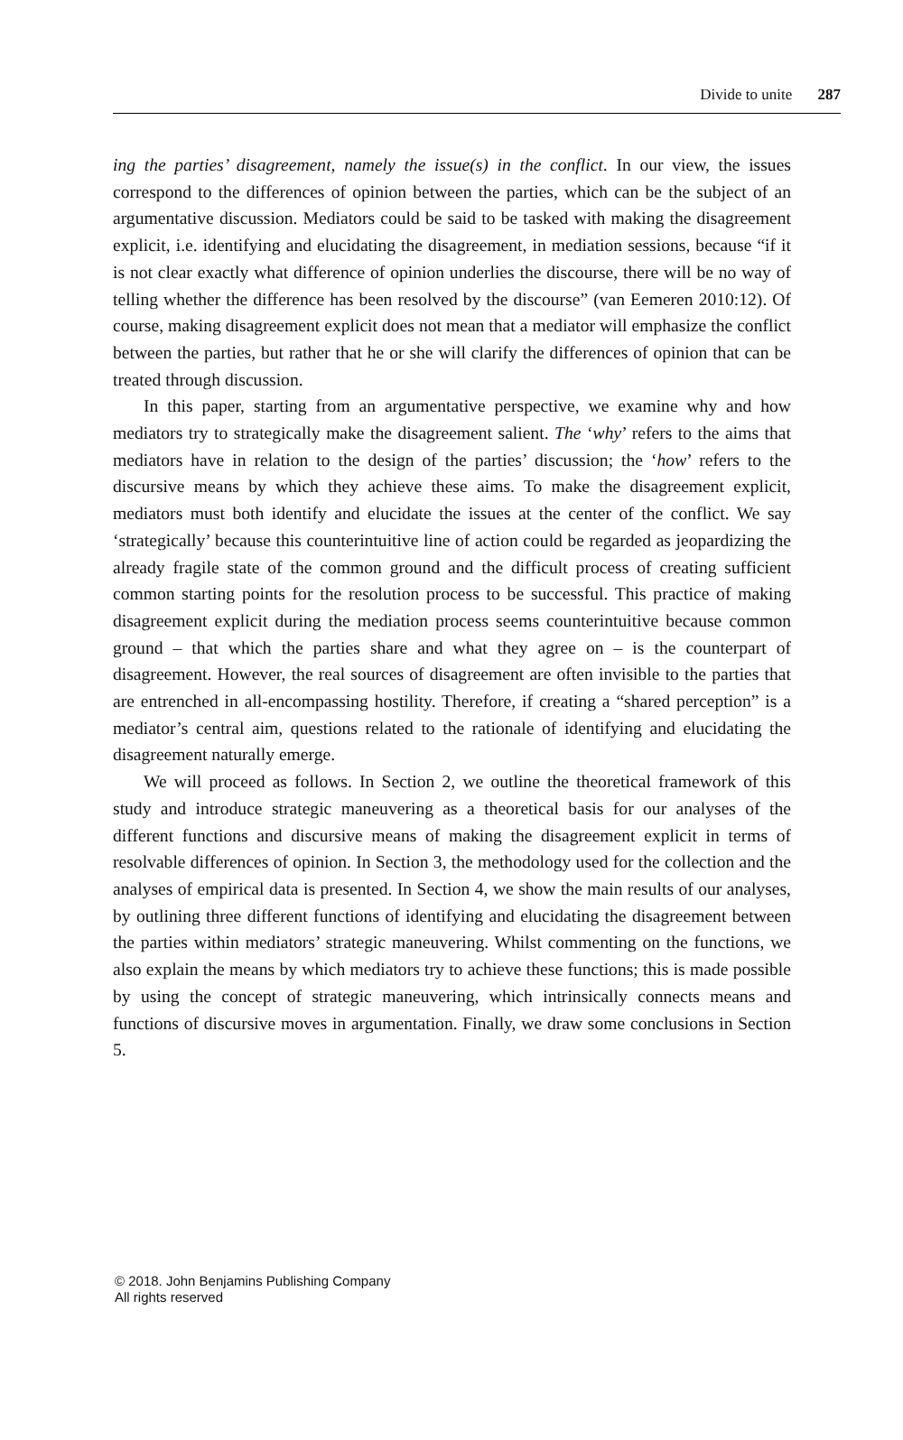Divide to unite 287
ing the parties’ disagreement, namely the issue(s) in the conflict. In our view, the issues correspond to the differences of opinion between the parties, which can be the subject of an argumentative discussion. Mediators could be said to be tasked with making the disagreement explicit, i.e. identifying and elucidating the disagreement, in mediation sessions, because “if it is not clear exactly what difference of opinion underlies the discourse, there will be no way of telling whether the difference has been resolved by the discourse” (van Eemeren 2010:12). Of course, making disagreement explicit does not mean that a mediator will emphasize the conflict between the parties, but rather that he or she will clarify the differences of opinion that can be treated through discussion.
In this paper, starting from an argumentative perspective, we examine why and how mediators try to strategically make the disagreement salient. The ‘why’ refers to the aims that mediators have in relation to the design of the parties’ discussion; the ‘how’ refers to the discursive means by which they achieve these aims. To make the disagreement explicit, mediators must both identify and elucidate the issues at the center of the conflict. We say ‘strategically’ because this counterintuitive line of action could be regarded as jeopardizing the already fragile state of the common ground and the difficult process of creating sufficient common starting points for the resolution process to be successful. This practice of making disagreement explicit during the mediation process seems counterintuitive because common ground – that which the parties share and what they agree on – is the counterpart of disagreement. However, the real sources of disagreement are often invisible to the parties that are entrenched in all-encompassing hostility. Therefore, if creating a “shared perception” is a mediator’s central aim, questions related to the rationale of identifying and elucidating the disagreement naturally emerge.
We will proceed as follows. In Section 2, we outline the theoretical framework of this study and introduce strategic maneuvering as a theoretical basis for our analyses of the different functions and discursive means of making the disagreement explicit in terms of resolvable differences of opinion. In Section 3, the methodology used for the collection and the analyses of empirical data is presented. In Section 4, we show the main results of our analyses, by outlining three different functions of identifying and elucidating the disagreement between the parties within mediators’ strategic maneuvering. Whilst commenting on the functions, we also explain the means by which mediators try to achieve these functions; this is made possible by using the concept of strategic maneuvering, which intrinsically connects means and functions of discursive moves in argumentation. Finally, we draw some conclusions in Section 5.
© 2018. John Benjamins Publishing Company
All rights reserved